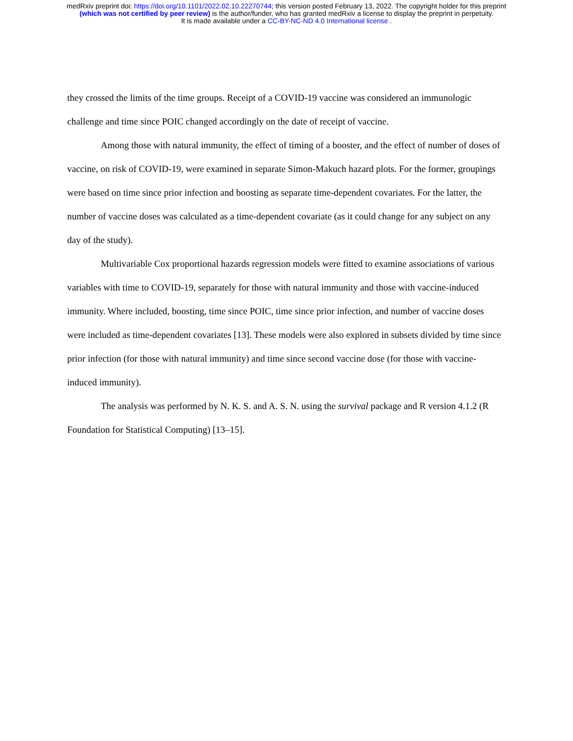medRxiv preprint doi: https://doi.org/10.1101/2022.02.10.22270744; this version posted February 13, 2022. The copyright holder for this preprint
(which was not certified by peer review) is the author/funder, who has granted medRxiv a license to display the preprint in perpetuity.
It is made available under a CC-BY-NC-ND 4.0 International license .
they crossed the limits of the time groups. Receipt of a COVID-19 vaccine was considered an immunologic challenge and time since POIC changed accordingly on the date of receipt of vaccine.
Among those with natural immunity, the effect of timing of a booster, and the effect of number of doses of vaccine, on risk of COVID-19, were examined in separate Simon-Makuch hazard plots. For the former, groupings were based on time since prior infection and boosting as separate time-dependent covariates. For the latter, the number of vaccine doses was calculated as a time-dependent covariate (as it could change for any subject on any day of the study).
Multivariable Cox proportional hazards regression models were fitted to examine associations of various variables with time to COVID-19, separately for those with natural immunity and those with vaccine-induced immunity. Where included, boosting, time since POIC, time since prior infection, and number of vaccine doses were included as time-dependent covariates [13]. These models were also explored in subsets divided by time since prior infection (for those with natural immunity) and time since second vaccine dose (for those with vaccine-induced immunity).
The analysis was performed by N. K. S. and A. S. N. using the survival package and R version 4.1.2 (R Foundation for Statistical Computing) [13–15].